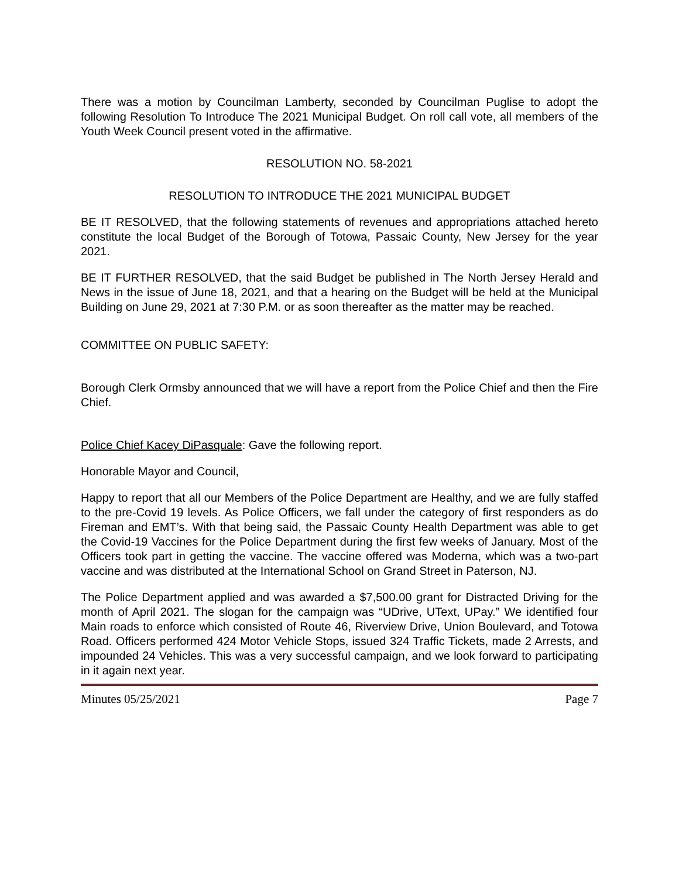There was a motion by Councilman Lamberty, seconded by Councilman Puglise to adopt the following Resolution To Introduce The 2021 Municipal Budget. On roll call vote, all members of the Youth Week Council present voted in the affirmative.
RESOLUTION NO. 58-2021
RESOLUTION TO INTRODUCE THE 2021 MUNICIPAL BUDGET
BE IT RESOLVED, that the following statements of revenues and appropriations attached hereto constitute the local Budget of the Borough of Totowa, Passaic County, New Jersey for the year 2021.
BE IT FURTHER RESOLVED, that the said Budget be published in The North Jersey Herald and News in the issue of June 18, 2021, and that a hearing on the Budget will be held at the Municipal Building on June 29, 2021 at 7:30 P.M. or as soon thereafter as the matter may be reached.
COMMITTEE ON PUBLIC SAFETY:
Borough Clerk Ormsby announced that we will have a report from the Police Chief and then the Fire Chief.
Police Chief Kacey DiPasquale: Gave the following report.
Honorable Mayor and Council,
Happy to report that all our Members of the Police Department are Healthy, and we are fully staffed to the pre-Covid 19 levels. As Police Officers, we fall under the category of first responders as do Fireman and EMT’s. With that being said, the Passaic County Health Department was able to get the Covid-19 Vaccines for the Police Department during the first few weeks of January. Most of the Officers took part in getting the vaccine. The vaccine offered was Moderna, which was a two-part vaccine and was distributed at the International School on Grand Street in Paterson, NJ.
The Police Department applied and was awarded a $7,500.00 grant for Distracted Driving for the month of April 2021. The slogan for the campaign was “UDrive, UText, UPay.” We identified four Main roads to enforce which consisted of Route 46, Riverview Drive, Union Boulevard, and Totowa Road. Officers performed 424 Motor Vehicle Stops, issued 324 Traffic Tickets, made 2 Arrests, and impounded 24 Vehicles. This was a very successful campaign, and we look forward to participating in it again next year.
Minutes 05/25/2021 Page 7